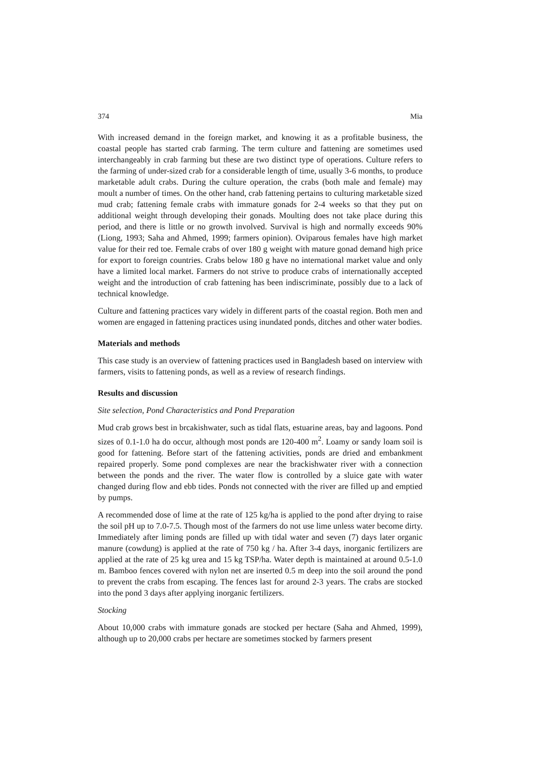374 Mia
With increased demand in the foreign market, and knowing it as a profitable business, the coastal people has started crab farming. The term culture and fattening are sometimes used interchangeably in crab farming but these are two distinct type of operations. Culture refers to the farming of under-sized crab for a considerable length of time, usually 3-6 months, to produce marketable adult crabs. During the culture operation, the crabs (both male and female) may moult a number of times. On the other hand, crab fattening pertains to culturing marketable sized mud crab; fattening female crabs with immature gonads for 2-4 weeks so that they put on additional weight through developing their gonads. Moulting does not take place during this period, and there is little or no growth involved. Survival is high and normally exceeds 90% (Liong, 1993; Saha and Ahmed, 1999; farmers opinion). Oviparous females have high market value for their red toe. Female crabs of over 180 g weight with mature gonad demand high price for export to foreign countries. Crabs below 180 g have no international market value and only have a limited local market. Farmers do not strive to produce crabs of internationally accepted weight and the introduction of crab fattening has been indiscriminate, possibly due to a lack of technical knowledge.
Culture and fattening practices vary widely in different parts of the coastal region. Both men and women are engaged in fattening practices using inundated ponds, ditches and other water bodies.
Materials and methods
This case study is an overview of fattening practices used in Bangladesh based on interview with farmers, visits to fattening ponds, as well as a review of research findings.
Results and discussion
Site selection, Pond Characteristics and Pond Preparation
Mud crab grows best in brcakishwater, such as tidal flats, estuarine areas, bay and lagoons. Pond sizes of 0.1-1.0 ha do occur, although most ponds are 120-400 m<sup>2</sup>. Loamy or sandy loam soil is good for fattening. Before start of the fattening activities, ponds are dried and embankment repaired properly. Some pond complexes are near the brackishwater river with a connection between the ponds and the river. The water flow is controlled by a sluice gate with water changed during flow and ebb tides. Ponds not connected with the river are filled up and emptied by pumps.
A recommended dose of lime at the rate of 125 kg/ha is applied to the pond after drying to raise the soil pH up to 7.0-7.5. Though most of the farmers do not use lime unless water become dirty. Immediately after liming ponds are filled up with tidal water and seven (7) days later organic manure (cowdung) is applied at the rate of 750 kg / ha. After 3-4 days, inorganic fertilizers are applied at the rate of 25 kg urea and 15 kg TSP/ha. Water depth is maintained at around 0.5-1.0 m. Bamboo fences covered with nylon net are inserted 0.5 m deep into the soil around the pond to prevent the crabs from escaping. The fences last for around 2-3 years. The crabs are stocked into the pond 3 days after applying inorganic fertilizers.
Stocking
About 10,000 crabs with immature gonads are stocked per hectare (Saha and Ahmed, 1999), although up to 20,000 crabs per hectare are sometimes stocked by farmers present